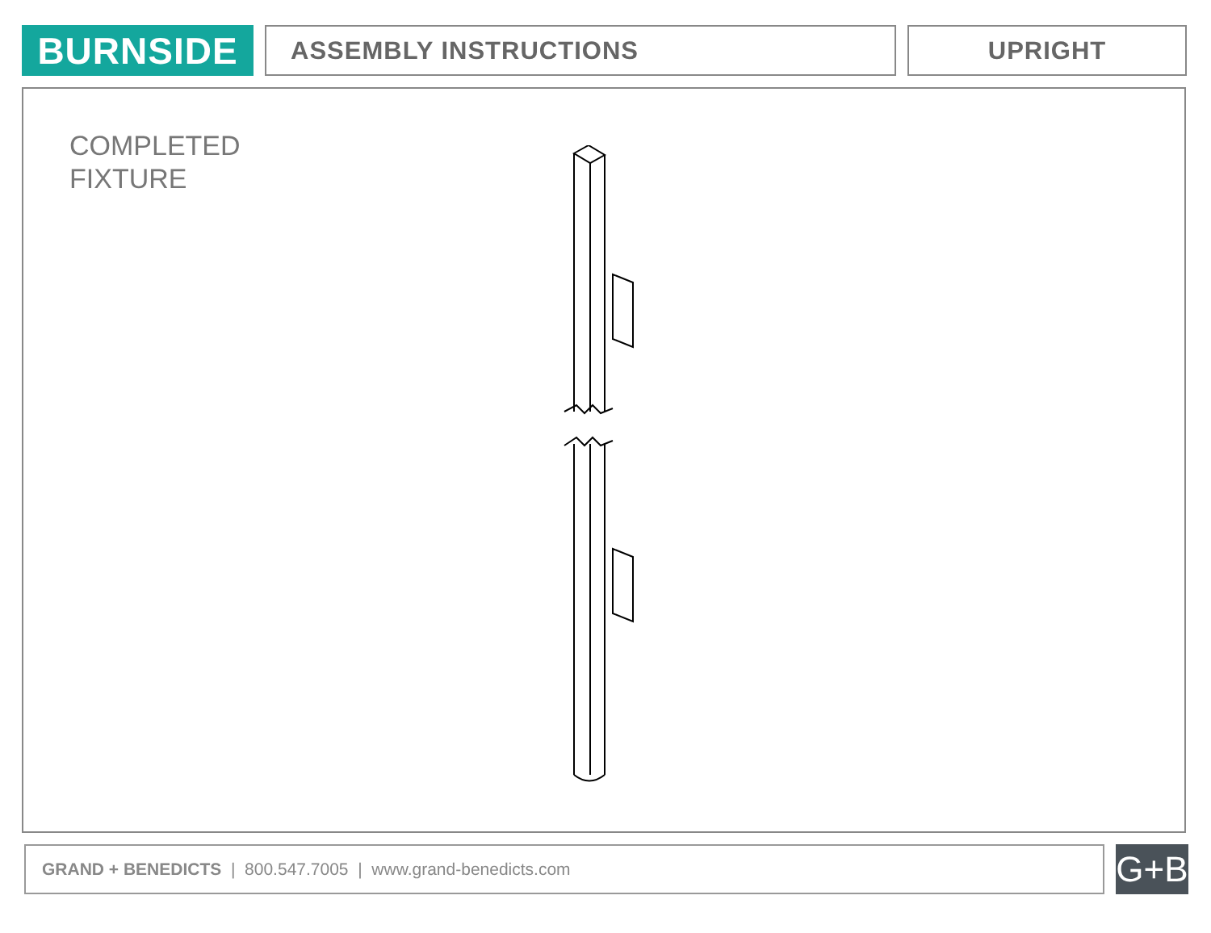BURNSIDE
ASSEMBLY INSTRUCTIONS UPRIGHT
COMPLETED
FIXTURE
GRAND + BENEDICTS | 800.547.7005 | www.grand-benedicts.com
G+B